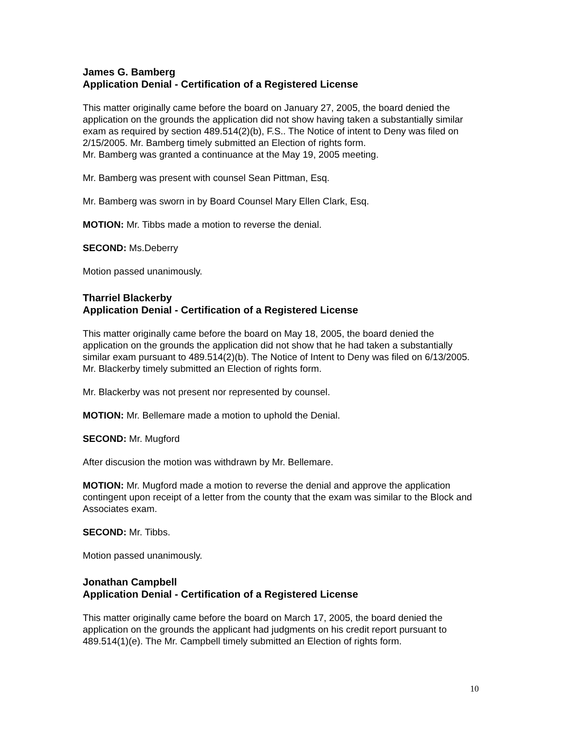James G. Bamberg
Application Denial - Certification of a Registered License
This matter originally came before the board on January 27, 2005, the board denied the application on the grounds the application did not show having taken a substantially similar exam as required by section 489.514(2)(b), F.S.. The Notice of intent to Deny was filed on 2/15/2005. Mr. Bamberg timely submitted an Election of rights form.
Mr. Bamberg was granted a continuance at the May 19, 2005 meeting.
Mr. Bamberg was present with counsel Sean Pittman, Esq.
Mr. Bamberg was sworn in by Board Counsel Mary Ellen Clark, Esq.
MOTION: Mr. Tibbs made a motion to reverse the denial.
SECOND: Ms.Deberry
Motion passed unanimously.
Tharriel Blackerby
Application Denial - Certification of a Registered License
This matter originally came before the board on May 18, 2005, the board denied the application on the grounds the application did not show that he had taken a substantially similar exam pursuant to 489.514(2)(b). The Notice of Intent to Deny was filed on 6/13/2005. Mr. Blackerby timely submitted an Election of rights form.
Mr. Blackerby was not present nor represented by counsel.
MOTION: Mr. Bellemare made a motion to uphold the Denial.
SECOND: Mr. Mugford
After discusion the motion was withdrawn by Mr. Bellemare.
MOTION: Mr. Mugford made a motion to reverse the denial and approve the application contingent upon receipt of a letter from the county that the exam was similar to the Block and Associates exam.
SECOND: Mr. Tibbs.
Motion passed unanimously.
Jonathan Campbell
Application Denial - Certification of a Registered License
This matter originally came before the board on March 17, 2005, the board denied the application on the grounds the applicant had judgments on his credit report pursuant to 489.514(1)(e). The Mr. Campbell timely submitted an Election of rights form.
10